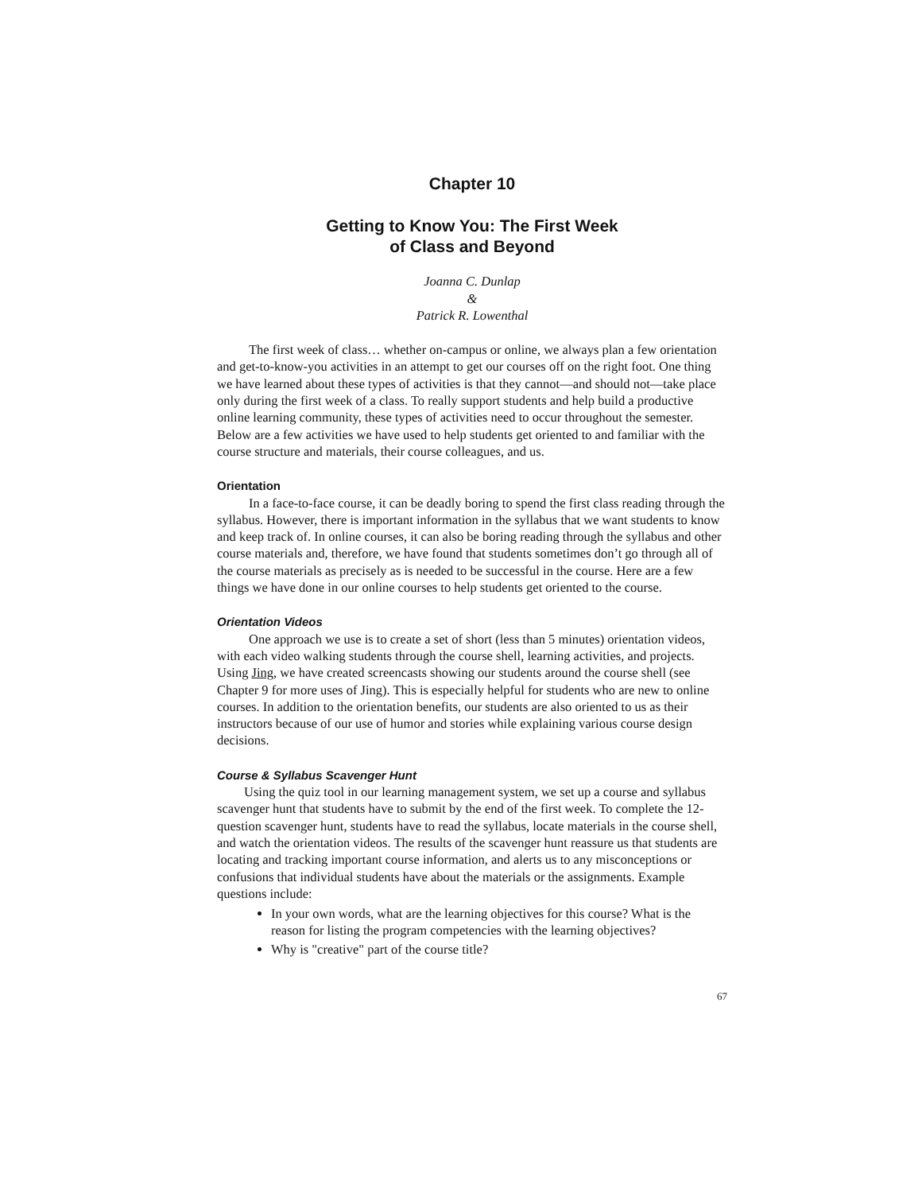Chapter 10
Getting to Know You: The First Week
of Class and Beyond
Joanna C. Dunlap
&
Patrick R. Lowenthal
The first week of class… whether on-campus or online, we always plan a few orientation and get-to-know-you activities in an attempt to get our courses off on the right foot. One thing we have learned about these types of activities is that they cannot—and should not—take place only during the first week of a class. To really support students and help build a productive online learning community, these types of activities need to occur throughout the semester. Below are a few activities we have used to help students get oriented to and familiar with the course structure and materials, their course colleagues, and us.
Orientation
In a face-to-face course, it can be deadly boring to spend the first class reading through the syllabus. However, there is important information in the syllabus that we want students to know and keep track of. In online courses, it can also be boring reading through the syllabus and other course materials and, therefore, we have found that students sometimes don’t go through all of the course materials as precisely as is needed to be successful in the course. Here are a few things we have done in our online courses to help students get oriented to the course.
Orientation Videos
One approach we use is to create a set of short (less than 5 minutes) orientation videos, with each video walking students through the course shell, learning activities, and projects. Using Jing, we have created screencasts showing our students around the course shell (see Chapter 9 for more uses of Jing). This is especially helpful for students who are new to online courses. In addition to the orientation benefits, our students are also oriented to us as their instructors because of our use of humor and stories while explaining various course design decisions.
Course & Syllabus Scavenger Hunt
Using the quiz tool in our learning management system, we set up a course and syllabus scavenger hunt that students have to submit by the end of the first week. To complete the 12-question scavenger hunt, students have to read the syllabus, locate materials in the course shell, and watch the orientation videos. The results of the scavenger hunt reassure us that students are locating and tracking important course information, and alerts us to any misconceptions or confusions that individual students have about the materials or the assignments. Example questions include:
In your own words, what are the learning objectives for this course? What is the reason for listing the program competencies with the learning objectives?
Why is "creative" part of the course title?
67